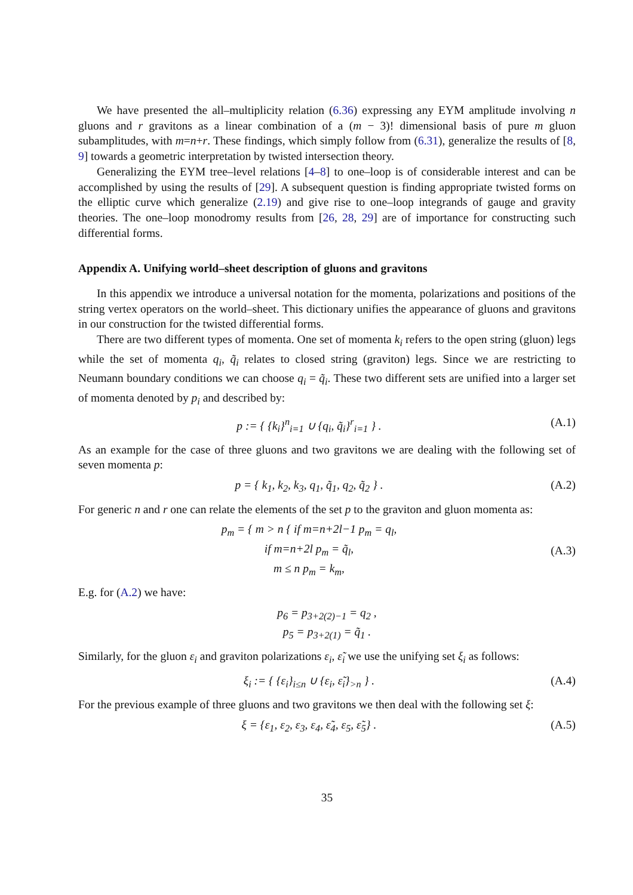We have presented the all–multiplicity relation (6.36) expressing any EYM amplitude involving n gluons and r gravitons as a linear combination of a (m − 3)! dimensional basis of pure m gluon subamplitudes, with m=n+r. These findings, which simply follow from (6.31), generalize the results of [8, 9] towards a geometric interpretation by twisted intersection theory.
Generalizing the EYM tree–level relations [4–8] to one–loop is of considerable interest and can be accomplished by using the results of [29]. A subsequent question is finding appropriate twisted forms on the elliptic curve which generalize (2.19) and give rise to one–loop integrands of gauge and gravity theories. The one–loop monodromy results from [26, 28, 29] are of importance for constructing such differential forms.
Appendix A. Unifying world–sheet description of gluons and gravitons
In this appendix we introduce a universal notation for the momenta, polarizations and positions of the string vertex operators on the world–sheet. This dictionary unifies the appearance of gluons and gravitons in our construction for the twisted differential forms.
There are two different types of momenta. One set of momenta k<sub>i</sub> refers to the open string (gluon) legs while the set of momenta q<sub>i</sub>, q̃<sub>i</sub> relates to closed string (graviton) legs. Since we are restricting to Neumann boundary conditions we can choose q<sub>i</sub> = q̃<sub>i</sub>. These two different sets are unified into a larger set of momenta denoted by p<sub>i</sub> and described by:
p := { {k<sub>i</sub>}<sup>n</sup><sub>i=1</sub> ∪ {q<sub>i</sub>, q̃<sub>i</sub>}<sup>r</sup><sub>i=1</sub> } . (A.1)
As an example for the case of three gluons and two gravitons we are dealing with the following set of seven momenta p:
p = { k<sub>1</sub>, k<sub>2</sub>, k<sub>3</sub>, q<sub>1</sub>, q̃<sub>1</sub>, q<sub>2</sub>, q̃<sub>2</sub> } . (A.2)
For generic n and r one can relate the elements of the set p to the graviton and gluon momenta as:
p<sub>m</sub> = { m > n { if m=n+2l−1 p<sub>m</sub> = q<sub>l</sub>,
if m=n+2l p<sub>m</sub> = q̃<sub>l</sub>,
m ≤ n p<sub>m</sub> = k<sub>m</sub>, (A.3)
E.g. for (A.2) we have:
p<sub>6</sub> = p<sub>3+2(2)−1</sub> = q<sub>2</sub> ,
p<sub>5</sub> = p<sub>3+2(1)</sub> = q̃<sub>1</sub> .
Similarly, for the gluon ε<sub>i</sub> and graviton polarizations ε<sub>i</sub>, ε̃<sub>i</sub> we use the unifying set ξ<sub>i</sub> as follows:
ξ<sub>i</sub> := { {ε<sub>i</sub>}<sub>i≤n</sub> ∪ {ε<sub>i</sub>, ε̃<sub>i</sub>}<sub>>n</sub> } . (A.4)
For the previous example of three gluons and two gravitons we then deal with the following set ξ:
ξ = {ε<sub>1</sub>, ε<sub>2</sub>, ε<sub>3</sub>, ε<sub>4</sub>, ε̃<sub>4</sub>, ε<sub>5</sub>, ε̃<sub>5</sub>} . (A.5)
35